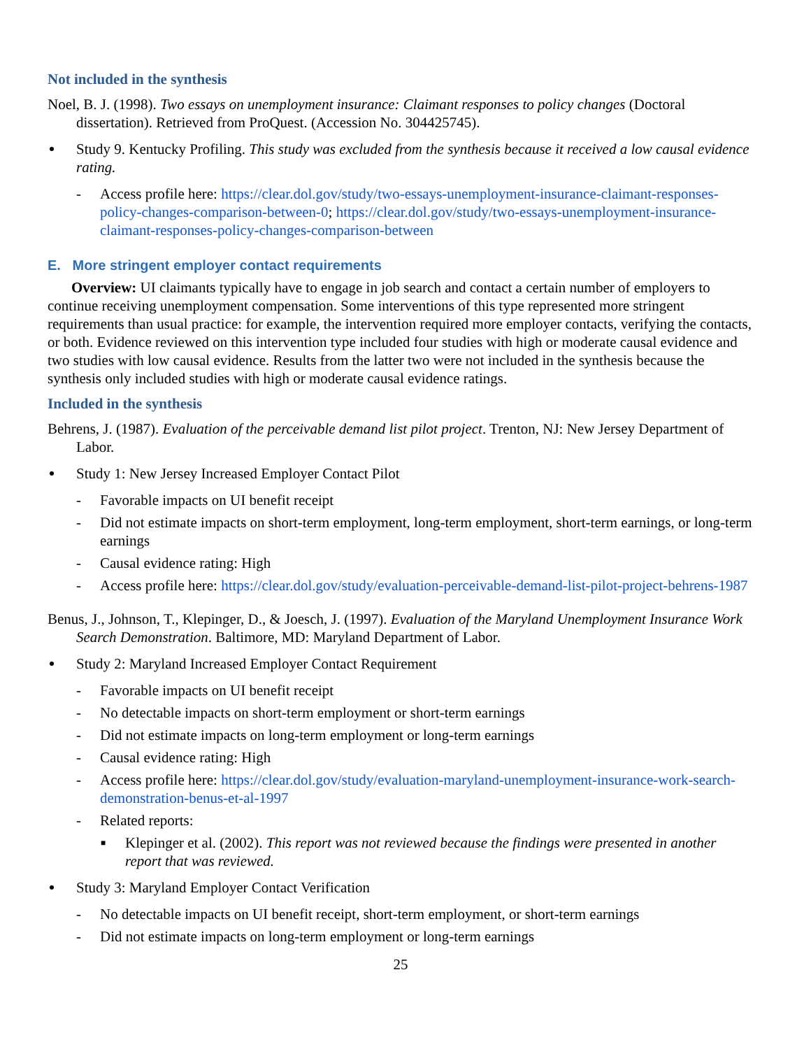Not included in the synthesis
Noel, B. J. (1998). Two essays on unemployment insurance: Claimant responses to policy changes (Doctoral dissertation). Retrieved from ProQuest. (Accession No. 304425745).
Study 9. Kentucky Profiling. This study was excluded from the synthesis because it received a low causal evidence rating.
- Access profile here: https://clear.dol.gov/study/two-essays-unemployment-insurance-claimant-responses-policy-changes-comparison-between-0; https://clear.dol.gov/study/two-essays-unemployment-insurance-claimant-responses-policy-changes-comparison-between
E. More stringent employer contact requirements
Overview: UI claimants typically have to engage in job search and contact a certain number of employers to continue receiving unemployment compensation. Some interventions of this type represented more stringent requirements than usual practice: for example, the intervention required more employer contacts, verifying the contacts, or both. Evidence reviewed on this intervention type included four studies with high or moderate causal evidence and two studies with low causal evidence. Results from the latter two were not included in the synthesis because the synthesis only included studies with high or moderate causal evidence ratings.
Included in the synthesis
Behrens, J. (1987). Evaluation of the perceivable demand list pilot project. Trenton, NJ: New Jersey Department of Labor.
Study 1: New Jersey Increased Employer Contact Pilot
- Favorable impacts on UI benefit receipt
- Did not estimate impacts on short-term employment, long-term employment, short-term earnings, or long-term earnings
- Causal evidence rating: High
- Access profile here: https://clear.dol.gov/study/evaluation-perceivable-demand-list-pilot-project-behrens-1987
Benus, J., Johnson, T., Klepinger, D., & Joesch, J. (1997). Evaluation of the Maryland Unemployment Insurance Work Search Demonstration. Baltimore, MD: Maryland Department of Labor.
Study 2: Maryland Increased Employer Contact Requirement
- Favorable impacts on UI benefit receipt
- No detectable impacts on short-term employment or short-term earnings
- Did not estimate impacts on long-term employment or long-term earnings
- Causal evidence rating: High
- Access profile here: https://clear.dol.gov/study/evaluation-maryland-unemployment-insurance-work-search-demonstration-benus-et-al-1997
- Related reports:
■ Klepinger et al. (2002). This report was not reviewed because the findings were presented in another report that was reviewed.
Study 3: Maryland Employer Contact Verification
- No detectable impacts on UI benefit receipt, short-term employment, or short-term earnings
- Did not estimate impacts on long-term employment or long-term earnings
25